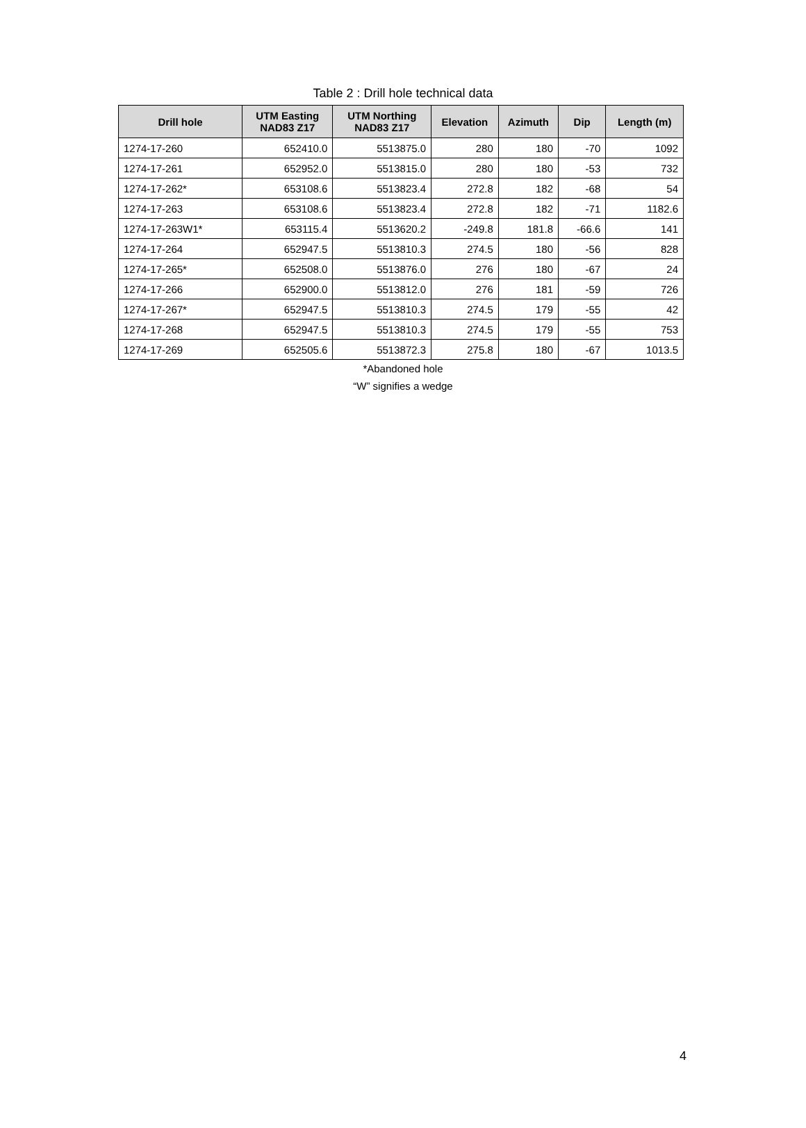Table 2 : Drill hole technical data
| Drill hole | UTM Easting NAD83 Z17 | UTM Northing NAD83 Z17 | Elevation | Azimuth | Dip | Length (m) |
| --- | --- | --- | --- | --- | --- | --- |
| 1274-17-260 | 652410.0 | 5513875.0 | 280 | 180 | -70 | 1092 |
| 1274-17-261 | 652952.0 | 5513815.0 | 280 | 180 | -53 | 732 |
| 1274-17-262* | 653108.6 | 5513823.4 | 272.8 | 182 | -68 | 54 |
| 1274-17-263 | 653108.6 | 5513823.4 | 272.8 | 182 | -71 | 1182.6 |
| 1274-17-263W1* | 653115.4 | 5513620.2 | -249.8 | 181.8 | -66.6 | 141 |
| 1274-17-264 | 652947.5 | 5513810.3 | 274.5 | 180 | -56 | 828 |
| 1274-17-265* | 652508.0 | 5513876.0 | 276 | 180 | -67 | 24 |
| 1274-17-266 | 652900.0 | 5513812.0 | 276 | 181 | -59 | 726 |
| 1274-17-267* | 652947.5 | 5513810.3 | 274.5 | 179 | -55 | 42 |
| 1274-17-268 | 652947.5 | 5513810.3 | 274.5 | 179 | -55 | 753 |
| 1274-17-269 | 652505.6 | 5513872.3 | 275.8 | 180 | -67 | 1013.5 |
*Abandoned hole
“W” signifies a wedge
4